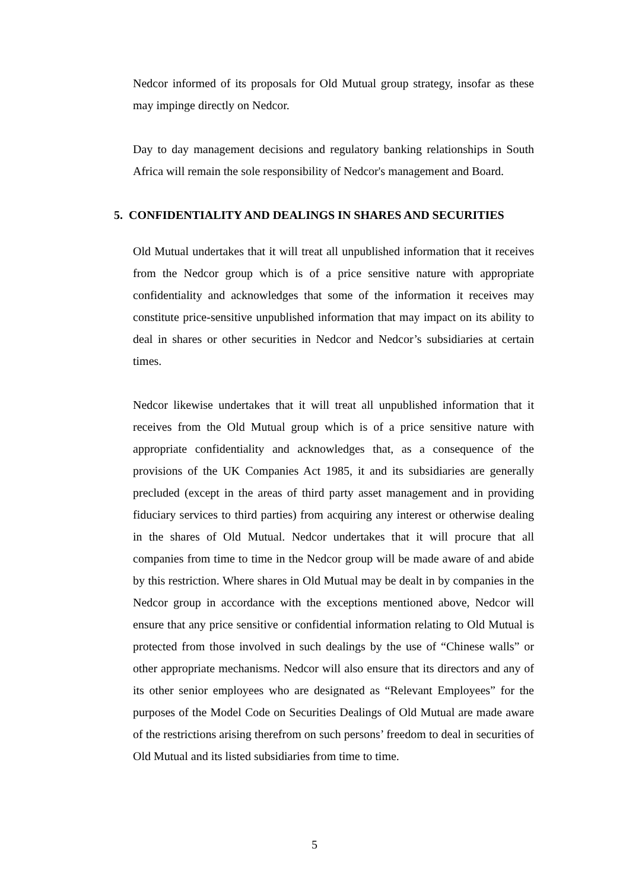Nedcor informed of its proposals for Old Mutual group strategy, insofar as these may impinge directly on Nedcor.
Day to day management decisions and regulatory banking relationships in South Africa will remain the sole responsibility of Nedcor's management and Board.
5. CONFIDENTIALITY AND DEALINGS IN SHARES AND SECURITIES
Old Mutual undertakes that it will treat all unpublished information that it receives from the Nedcor group which is of a price sensitive nature with appropriate confidentiality and acknowledges that some of the information it receives may constitute price-sensitive unpublished information that may impact on its ability to deal in shares or other securities in Nedcor and Nedcor’s subsidiaries at certain times.
Nedcor likewise undertakes that it will treat all unpublished information that it receives from the Old Mutual group which is of a price sensitive nature with appropriate confidentiality and acknowledges that, as a consequence of the provisions of the UK Companies Act 1985, it and its subsidiaries are generally precluded (except in the areas of third party asset management and in providing fiduciary services to third parties) from acquiring any interest or otherwise dealing in the shares of Old Mutual. Nedcor undertakes that it will procure that all companies from time to time in the Nedcor group will be made aware of and abide by this restriction. Where shares in Old Mutual may be dealt in by companies in the Nedcor group in accordance with the exceptions mentioned above, Nedcor will ensure that any price sensitive or confidential information relating to Old Mutual is protected from those involved in such dealings by the use of “Chinese walls” or other appropriate mechanisms. Nedcor will also ensure that its directors and any of its other senior employees who are designated as “Relevant Employees” for the purposes of the Model Code on Securities Dealings of Old Mutual are made aware of the restrictions arising therefrom on such persons’ freedom to deal in securities of Old Mutual and its listed subsidiaries from time to time.
5